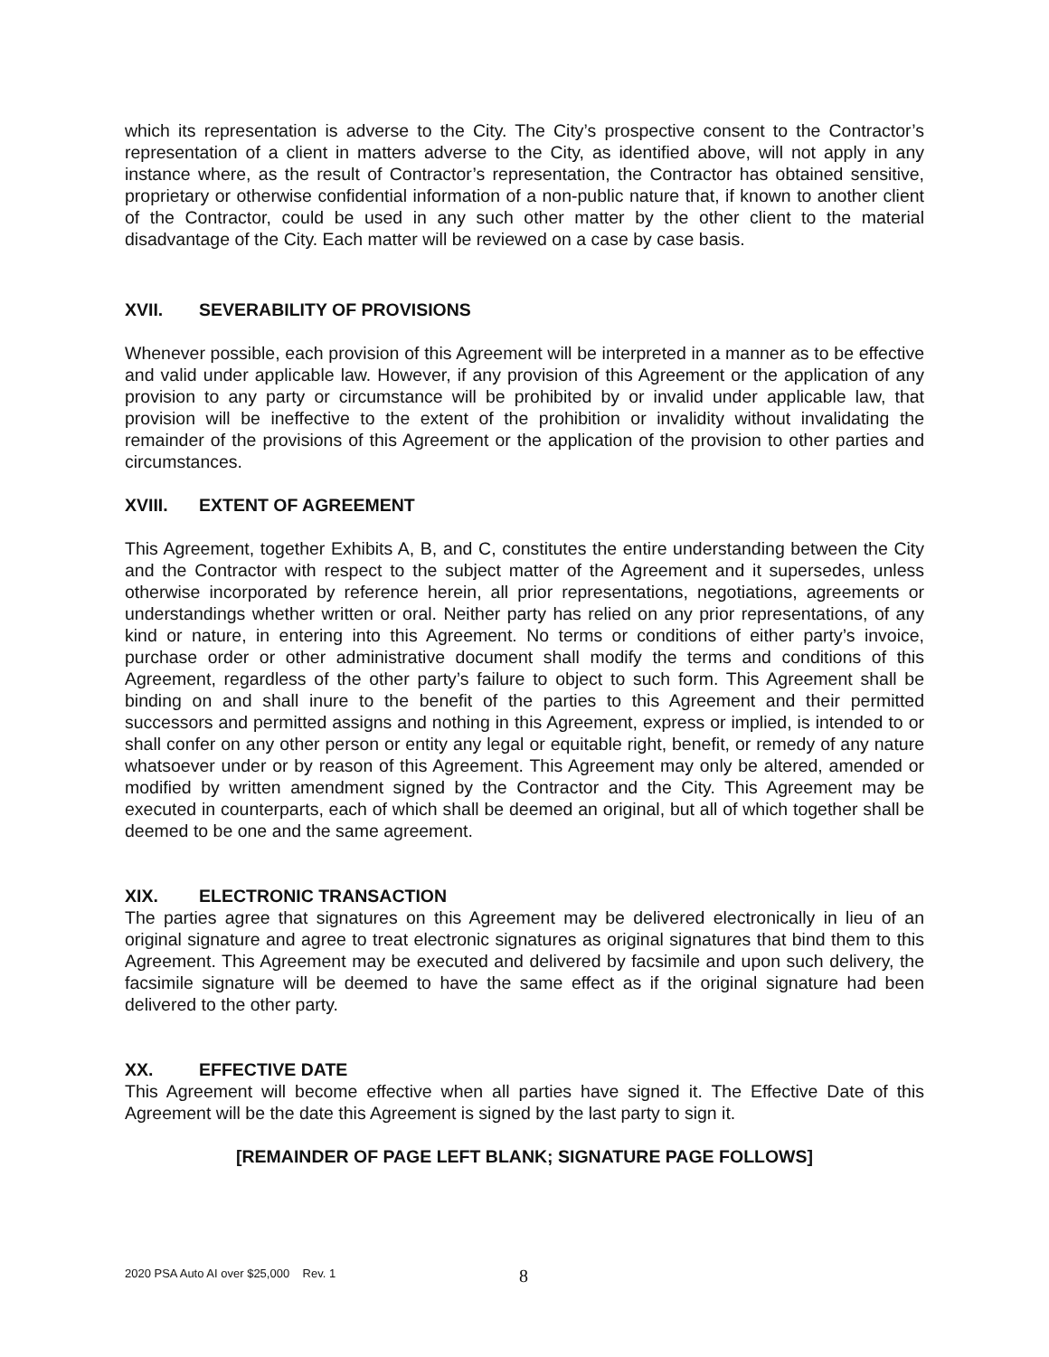which its representation is adverse to the City. The City’s prospective consent to the Contractor’s representation of a client in matters adverse to the City, as identified above, will not apply in any instance where, as the result of Contractor’s representation, the Contractor has obtained sensitive, proprietary or otherwise confidential information of a non-public nature that, if known to another client of the Contractor, could be used in any such other matter by the other client to the material disadvantage of the City. Each matter will be reviewed on a case by case basis.
XVII. SEVERABILITY OF PROVISIONS
Whenever possible, each provision of this Agreement will be interpreted in a manner as to be effective and valid under applicable law. However, if any provision of this Agreement or the application of any provision to any party or circumstance will be prohibited by or invalid under applicable law, that provision will be ineffective to the extent of the prohibition or invalidity without invalidating the remainder of the provisions of this Agreement or the application of the provision to other parties and circumstances.
XVIII. EXTENT OF AGREEMENT
This Agreement, together Exhibits A, B, and C, constitutes the entire understanding between the City and the Contractor with respect to the subject matter of the Agreement and it supersedes, unless otherwise incorporated by reference herein, all prior representations, negotiations, agreements or understandings whether written or oral. Neither party has relied on any prior representations, of any kind or nature, in entering into this Agreement. No terms or conditions of either party’s invoice, purchase order or other administrative document shall modify the terms and conditions of this Agreement, regardless of the other party’s failure to object to such form. This Agreement shall be binding on and shall inure to the benefit of the parties to this Agreement and their permitted successors and permitted assigns and nothing in this Agreement, express or implied, is intended to or shall confer on any other person or entity any legal or equitable right, benefit, or remedy of any nature whatsoever under or by reason of this Agreement. This Agreement may only be altered, amended or modified by written amendment signed by the Contractor and the City. This Agreement may be executed in counterparts, each of which shall be deemed an original, but all of which together shall be deemed to be one and the same agreement.
XIX. ELECTRONIC TRANSACTION
The parties agree that signatures on this Agreement may be delivered electronically in lieu of an original signature and agree to treat electronic signatures as original signatures that bind them to this Agreement. This Agreement may be executed and delivered by facsimile and upon such delivery, the facsimile signature will be deemed to have the same effect as if the original signature had been delivered to the other party.
XX. EFFECTIVE DATE
This Agreement will become effective when all parties have signed it. The Effective Date of this Agreement will be the date this Agreement is signed by the last party to sign it.
[REMAINDER OF PAGE LEFT BLANK; SIGNATURE PAGE FOLLOWS]
2020 PSA Auto AI over $25,000 Rev. 1
8